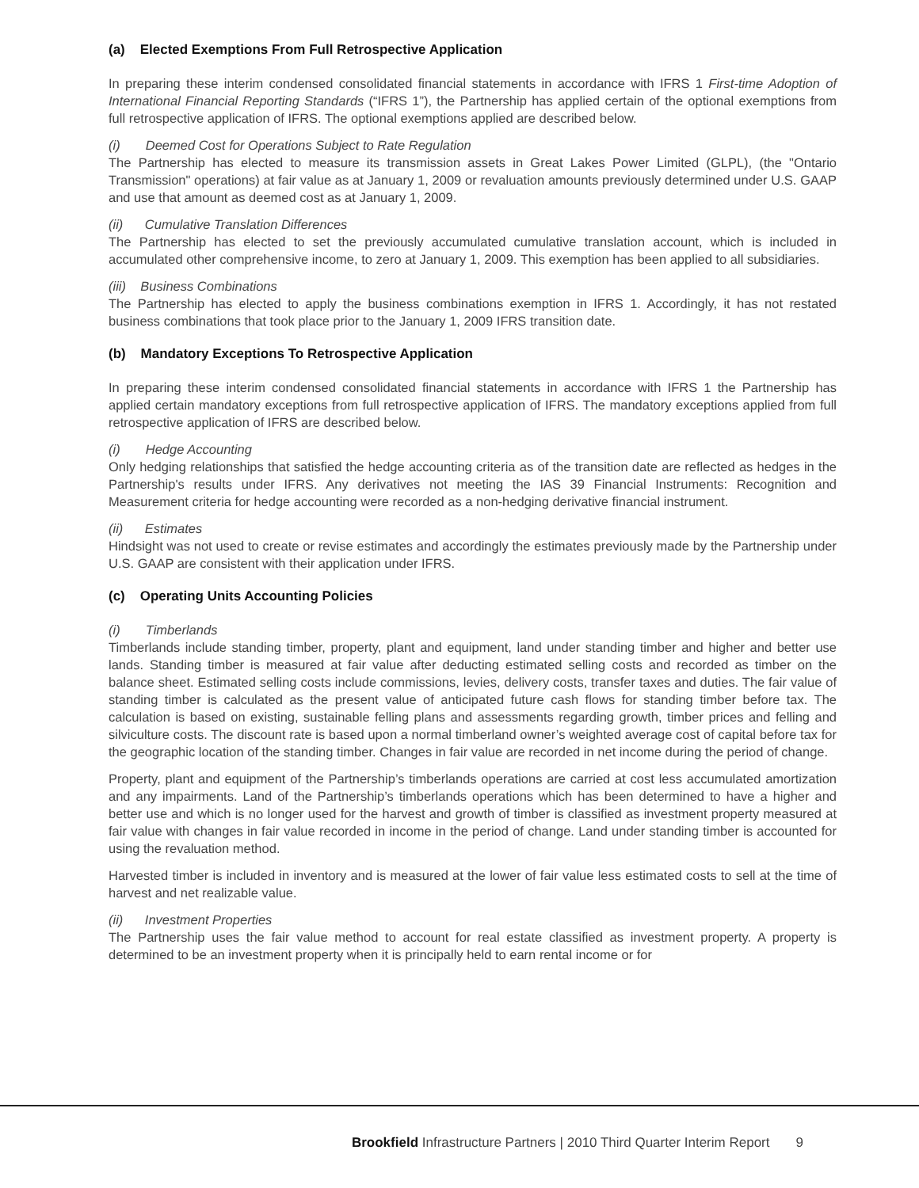(a) Elected Exemptions From Full Retrospective Application
In preparing these interim condensed consolidated financial statements in accordance with IFRS 1 First-time Adoption of International Financial Reporting Standards (“IFRS 1”), the Partnership has applied certain of the optional exemptions from full retrospective application of IFRS. The optional exemptions applied are described below.
(i) Deemed Cost for Operations Subject to Rate Regulation
The Partnership has elected to measure its transmission assets in Great Lakes Power Limited (GLPL), (the "Ontario Transmission" operations) at fair value as at January 1, 2009 or revaluation amounts previously determined under U.S. GAAP and use that amount as deemed cost as at January 1, 2009.
(ii) Cumulative Translation Differences
The Partnership has elected to set the previously accumulated cumulative translation account, which is included in accumulated other comprehensive income, to zero at January 1, 2009. This exemption has been applied to all subsidiaries.
(iii) Business Combinations
The Partnership has elected to apply the business combinations exemption in IFRS 1. Accordingly, it has not restated business combinations that took place prior to the January 1, 2009 IFRS transition date.
(b) Mandatory Exceptions To Retrospective Application
In preparing these interim condensed consolidated financial statements in accordance with IFRS 1 the Partnership has applied certain mandatory exceptions from full retrospective application of IFRS. The mandatory exceptions applied from full retrospective application of IFRS are described below.
(i) Hedge Accounting
Only hedging relationships that satisfied the hedge accounting criteria as of the transition date are reflected as hedges in the Partnership's results under IFRS. Any derivatives not meeting the IAS 39 Financial Instruments: Recognition and Measurement criteria for hedge accounting were recorded as a non-hedging derivative financial instrument.
(ii) Estimates
Hindsight was not used to create or revise estimates and accordingly the estimates previously made by the Partnership under U.S. GAAP are consistent with their application under IFRS.
(c) Operating Units Accounting Policies
(i) Timberlands
Timberlands include standing timber, property, plant and equipment, land under standing timber and higher and better use lands. Standing timber is measured at fair value after deducting estimated selling costs and recorded as timber on the balance sheet. Estimated selling costs include commissions, levies, delivery costs, transfer taxes and duties. The fair value of standing timber is calculated as the present value of anticipated future cash flows for standing timber before tax. The calculation is based on existing, sustainable felling plans and assessments regarding growth, timber prices and felling and silviculture costs. The discount rate is based upon a normal timberland owner’s weighted average cost of capital before tax for the geographic location of the standing timber. Changes in fair value are recorded in net income during the period of change.
Property, plant and equipment of the Partnership’s timberlands operations are carried at cost less accumulated amortization and any impairments. Land of the Partnership’s timberlands operations which has been determined to have a higher and better use and which is no longer used for the harvest and growth of timber is classified as investment property measured at fair value with changes in fair value recorded in income in the period of change. Land under standing timber is accounted for using the revaluation method.
Harvested timber is included in inventory and is measured at the lower of fair value less estimated costs to sell at the time of harvest and net realizable value.
(ii) Investment Properties
The Partnership uses the fair value method to account for real estate classified as investment property. A property is determined to be an investment property when it is principally held to earn rental income or for
Brookfield Infrastructure Partners | 2010 Third Quarter Interim Report 9